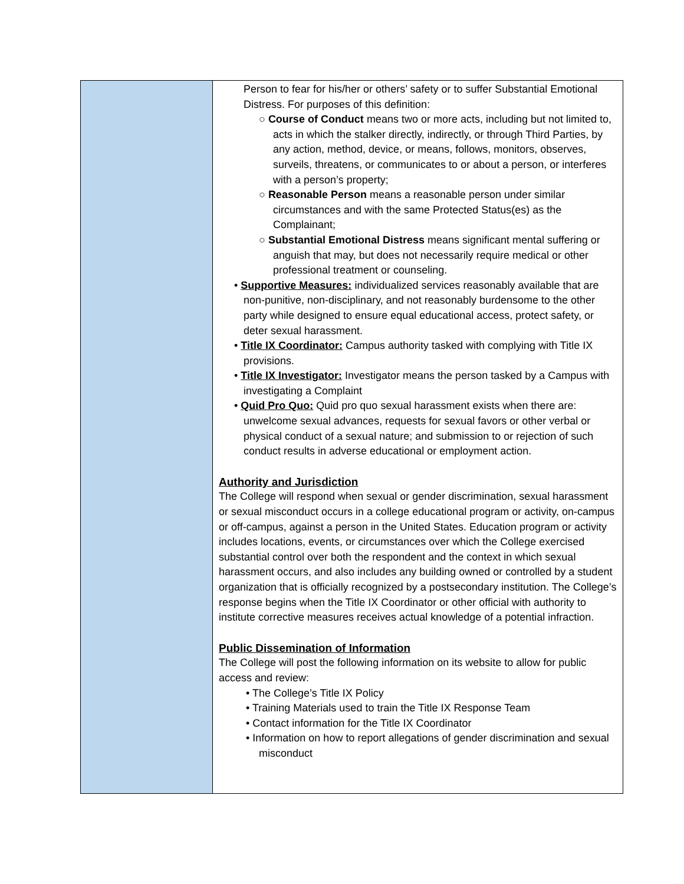| | Person to fear for his/her or others’ safety or to suffer Substantial Emotional Distress. For purposes of this definition: ○ Course of Conduct means two or more acts, including but not limited to, acts in which the stalker directly, indirectly, or through Third Parties, by any action, method, device, or means, follows, monitors, observes, surveils, threatens, or communicates to or about a person, or interferes with a person’s property; ○ Reasonable Person means a reasonable person under similar circumstances and with the same Protected Status(es) as the Complainant; ○ Substantial Emotional Distress means significant mental suffering or anguish that may, but does not necessarily require medical or other professional treatment or counseling. • Supportive Measures: individualized services reasonably available that are non-punitive, non-disciplinary, and not reasonably burdensome to the other party while designed to ensure equal educational access, protect safety, or deter sexual harassment. • Title IX Coordinator: Campus authority tasked with complying with Title IX provisions. • Title IX Investigator: Investigator means the person tasked by a Campus with investigating a Complaint • Quid Pro Quo: Quid pro quo sexual harassment exists when there are: unwelcome sexual advances, requests for sexual favors or other verbal or physical conduct of a sexual nature; and submission to or rejection of such conduct results in adverse educational or employment action. Authority and Jurisdiction The College will respond when sexual or gender discrimination, sexual harassment or sexual misconduct occurs in a college educational program or activity, on-campus or off-campus, against a person in the United States. Education program or activity includes locations, events, or circumstances over which the College exercised substantial control over both the respondent and the context in which sexual harassment occurs, and also includes any building owned or controlled by a student organization that is officially recognized by a postsecondary institution. The College’s response begins when the Title IX Coordinator or other official with authority to institute corrective measures receives actual knowledge of a potential infraction. Public Dissemination of Information The College will post the following information on its website to allow for public access and review: • The College’s Title IX Policy • Training Materials used to train the Title IX Response Team • Contact information for the Title IX Coordinator • Information on how to report allegations of gender discrimination and sexual misconduct |